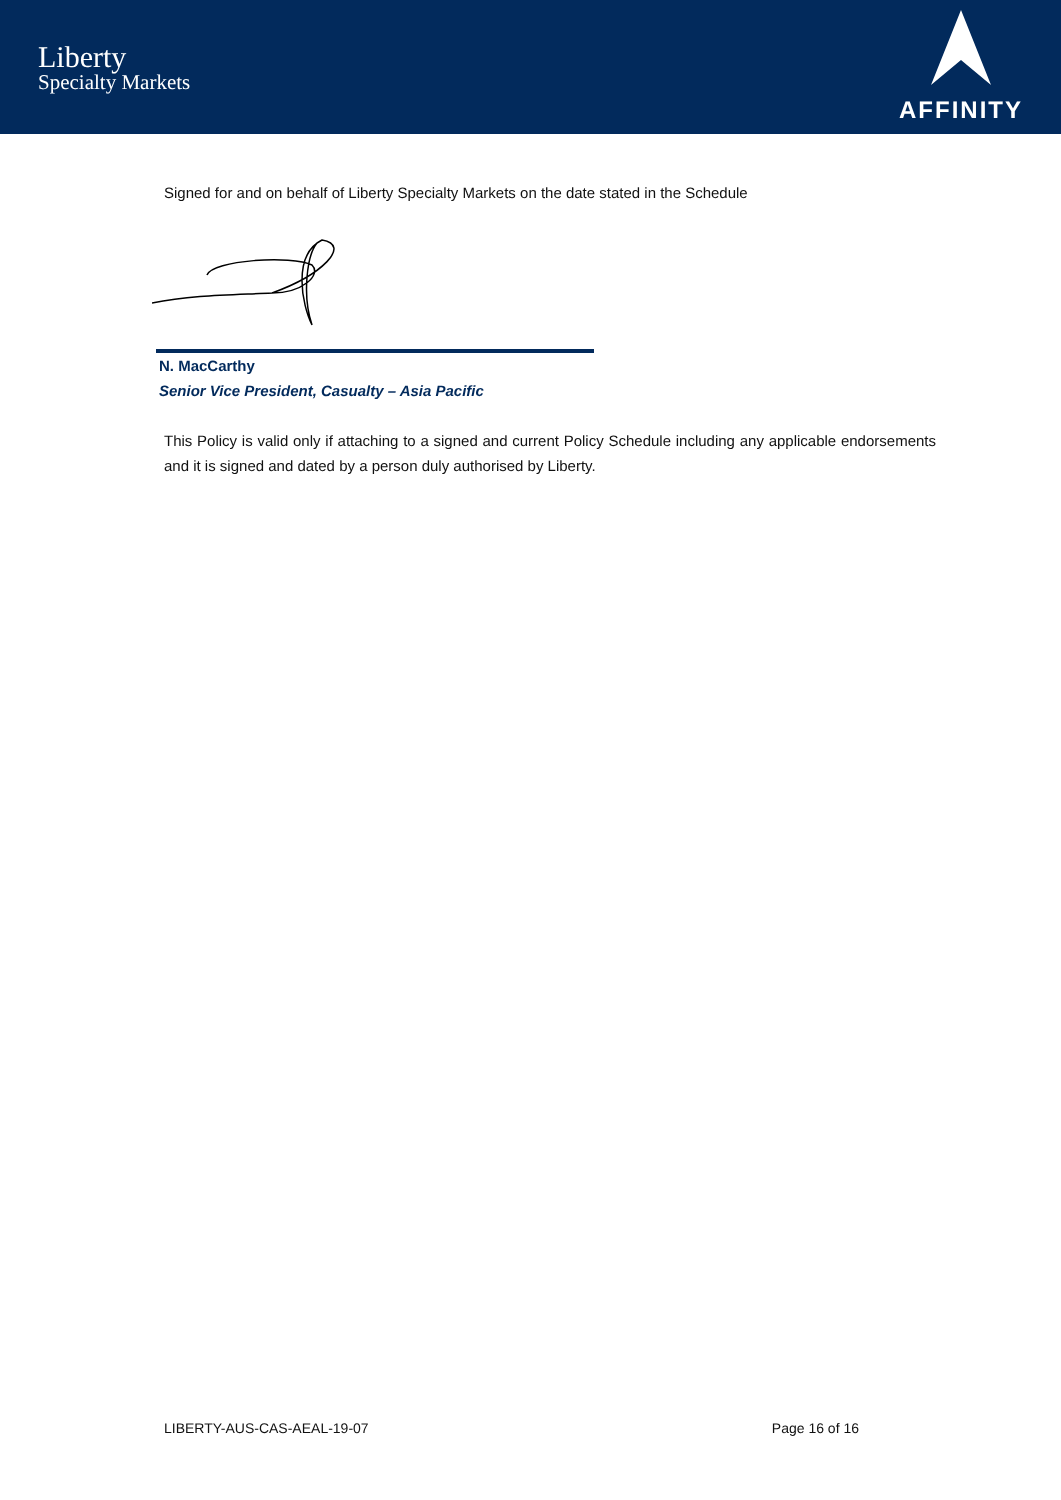Liberty
Specialty Markets
AFFINITY
Signed for and on behalf of Liberty Specialty Markets on the date stated in the Schedule
N. MacCarthy
Senior Vice President, Casualty – Asia Pacific
This Policy is valid only if attaching to a signed and current Policy Schedule including any applicable endorsements and it is signed and dated by a person duly authorised by Liberty.
LIBERTY-AUS-CAS-AEAL-19-07 Page 16 of 16